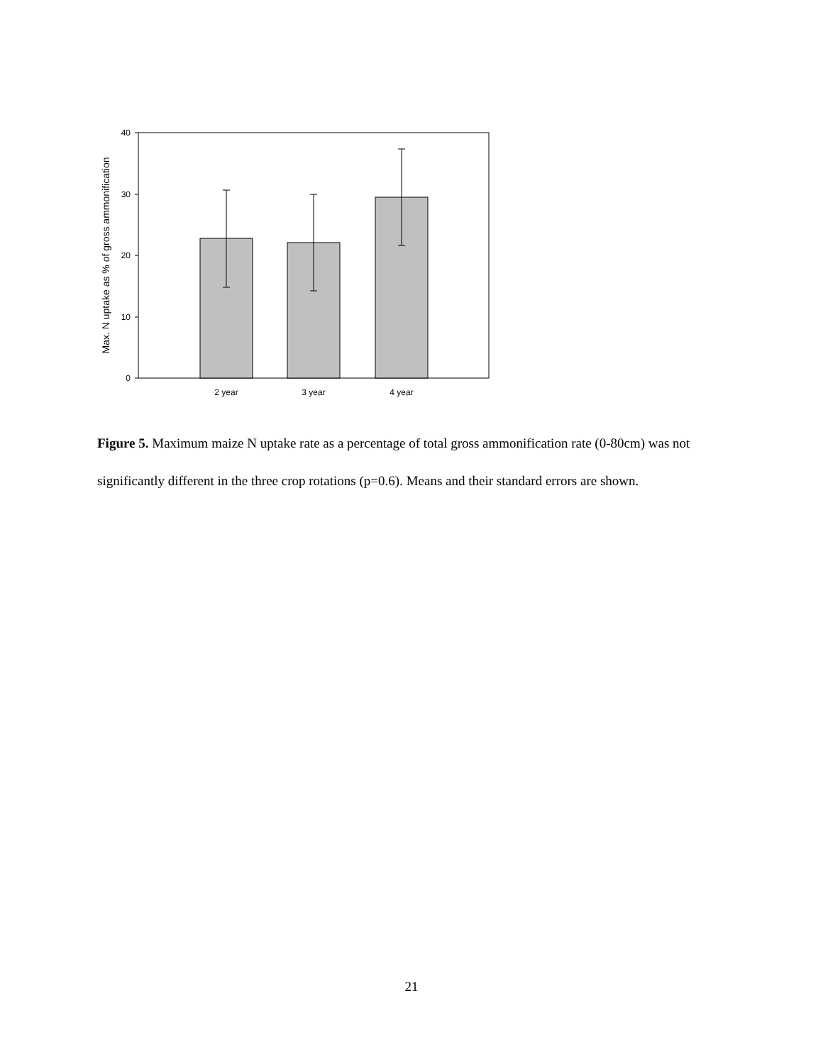Max. N uptake as % of gross ammonification
40
30
20
10
0
2 year
3 year
4 year
Figure 5. Maximum maize N uptake rate as a percentage of total gross ammonification rate (0-80cm) was not significantly different in the three crop rotations (p=0.6). Means and their standard errors are shown.
21